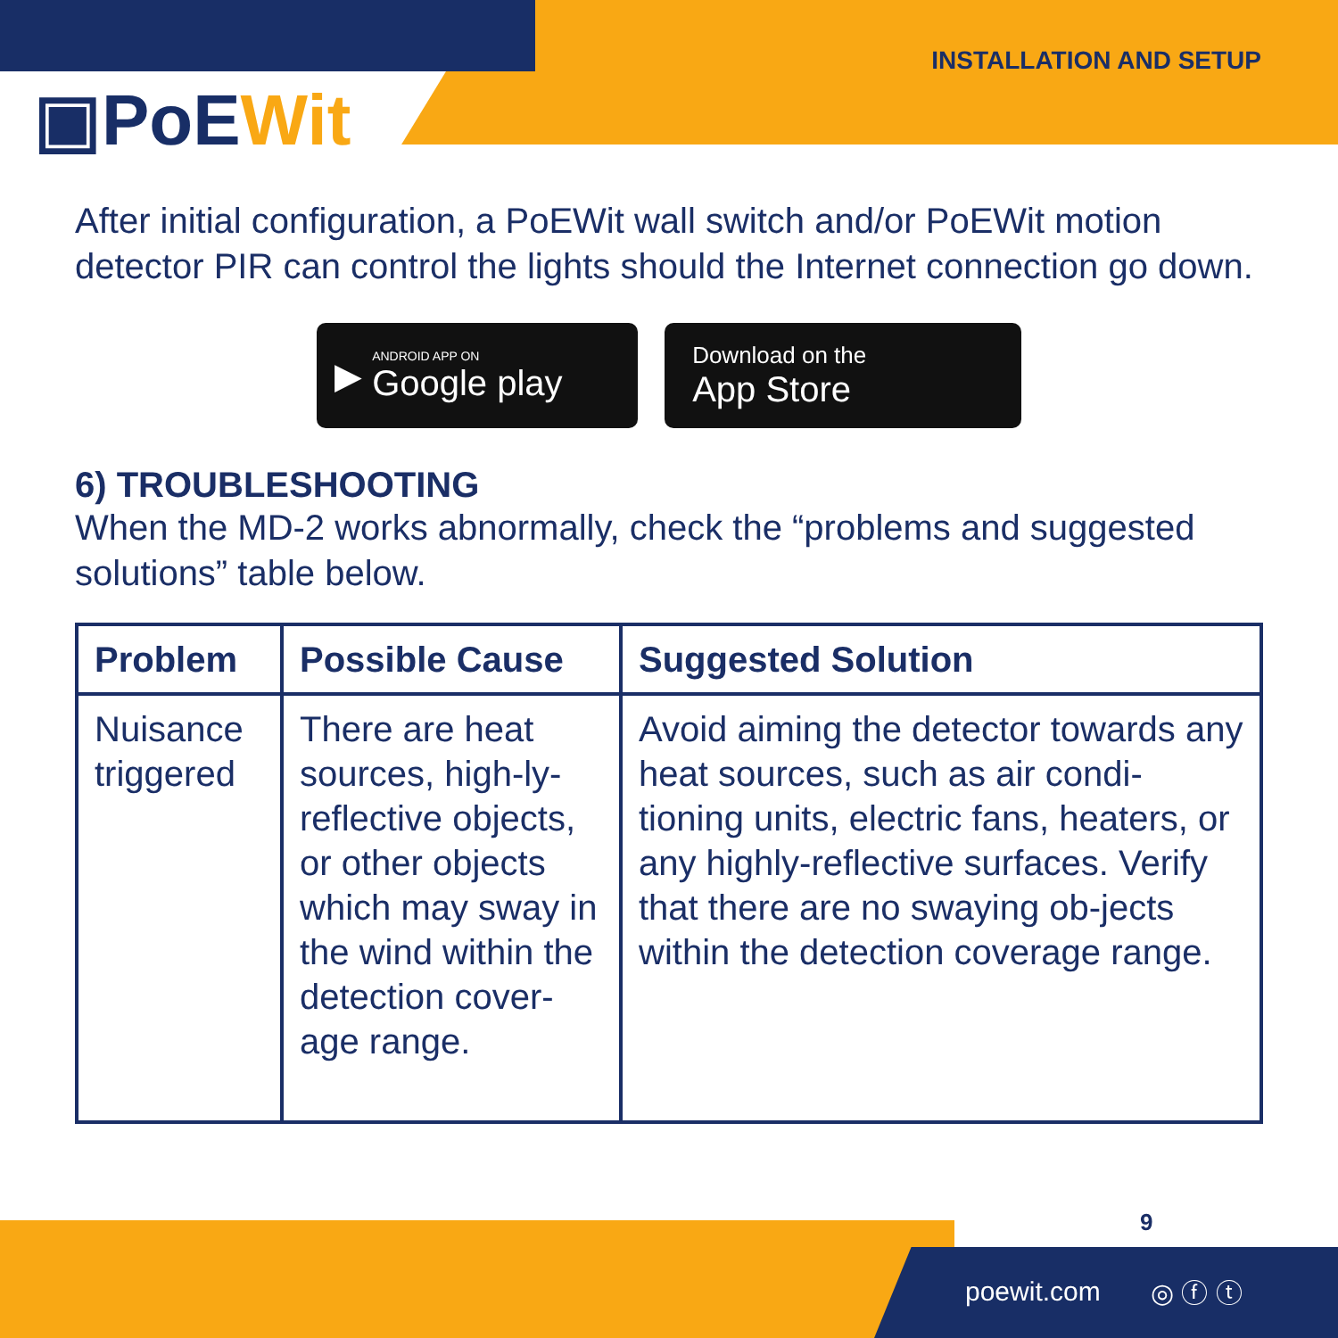▣PoEWit
INSTALLATION AND SETUP
After initial configuration, a PoEWit wall switch and/or PoEWit motion detector PIR can control the lights should the Internet connection go down.
▶ ANDROID APP ON
Google play
Download on the
App Store
6) TROUBLESHOOTING
When the MD-2 works abnormally, check the “problems and suggested solutions” table below.
| Problem | Possible Cause | Suggested Solution |
| --- | --- | --- |
| Nuisance triggered | There are heat sources, high-ly-reflective objects, or other objects which may sway in the wind within the detection cover-age range. | Avoid aiming the detector towards any heat sources, such as air condi-tioning units, electric fans, heaters, or any highly-reflective surfaces. Verify that there are no swaying ob-jects within the detection coverage range. |
9
poewit.com ◎ ⓕ ⓣ